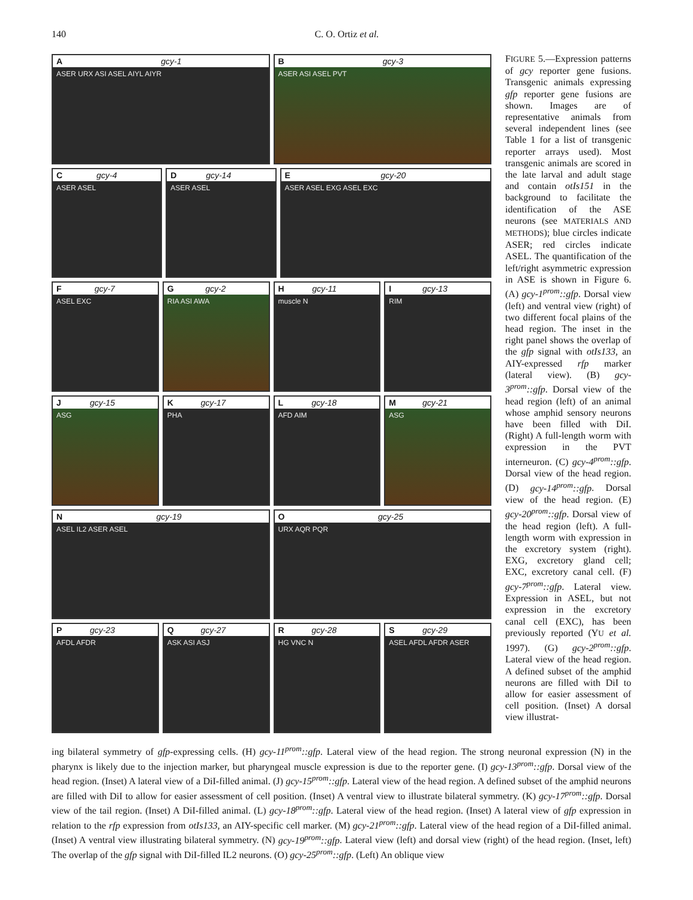140 C. O. Ortiz et al.
Agcy-1
ASER URX ASI ASEL AIYL AIYR
Bgcy-3
ASER ASI ASEL PVT
Cgcy-4
ASER ASEL
Dgcy-14
ASER ASEL
Egcy-20
ASER ASEL EXG ASEL EXC
Fgcy-7
ASEL EXC
Ggcy-2
RIA ASI AWA
Hgcy-11
muscle N
Igcy-13
RIM
Jgcy-15
ASG
Kgcy-17
PHA
Lgcy-18
AFD AIM
Mgcy-21
ASG
Ngcy-19
ASEL IL2 ASER ASEL
Ogcy-25
URX AQR PQR
Pgcy-23
AFDL AFDR
Qgcy-27
ASK ASI ASJ
Rgcy-28
HG VNC N
Sgcy-29
ASEL AFDL AFDR ASER
FIGURE 5.—Expression patterns of gcy reporter gene fusions. Transgenic animals expressing gfp reporter gene fusions are shown. Images are of representative animals from several independent lines (see Table 1 for a list of transgenic reporter arrays used). Most transgenic animals are scored in the late larval and adult stage and contain otIs151 in the background to facilitate the identification of the ASE neurons (see MATERIALS AND METHODS); blue circles indicate ASER; red circles indicate ASEL. The quantification of the left/right asymmetric expression in ASE is shown in Figure 6. (A) gcy-1<sup>prom</sup>::gfp. Dorsal view (left) and ventral view (right) of two different focal plains of the head region. The inset in the right panel shows the overlap of the gfp signal with otIs133, an AIY-expressed rfp marker (lateral view). (B) gcy-3<sup>prom</sup>::gfp. Dorsal view of the head region (left) of an animal whose amphid sensory neurons have been filled with DiI. (Right) A full-length worm with expression in the PVT interneuron. (C) gcy-4<sup>prom</sup>::gfp. Dorsal view of the head region. (D) gcy-14<sup>prom</sup>::gfp. Dorsal view of the head region. (E) gcy-20<sup>prom</sup>::gfp. Dorsal view of the head region (left). A full-length worm with expression in the excretory system (right). EXG, excretory gland cell; EXC, excretory canal cell. (F) gcy-7<sup>prom</sup>::gfp. Lateral view. Expression in ASEL, but not expression in the excretory canal cell (EXC), has been previously reported (YU et al. 1997). (G) gcy-2<sup>prom</sup>::gfp. Lateral view of the head region. A defined subset of the amphid neurons are filled with DiI to allow for easier assessment of cell position. (Inset) A dorsal view illustrat-
ing bilateral symmetry of gfp-expressing cells. (H) gcy-11<sup>prom</sup>::gfp. Lateral view of the head region. The strong neuronal expression (N) in the pharynx is likely due to the injection marker, but pharyngeal muscle expression is due to the reporter gene. (I) gcy-13<sup>prom</sup>::gfp. Dorsal view of the head region. (Inset) A lateral view of a DiI-filled animal. (J) gcy-15<sup>prom</sup>::gfp. Lateral view of the head region. A defined subset of the amphid neurons are filled with DiI to allow for easier assessment of cell position. (Inset) A ventral view to illustrate bilateral symmetry. (K) gcy-17<sup>prom</sup>::gfp. Dorsal view of the tail region. (Inset) A DiI-filled animal. (L) gcy-18<sup>prom</sup>::gfp. Lateral view of the head region. (Inset) A lateral view of gfp expression in relation to the rfp expression from otIs133, an AIY-specific cell marker. (M) gcy-21<sup>prom</sup>::gfp. Lateral view of the head region of a DiI-filled animal. (Inset) A ventral view illustrating bilateral symmetry. (N) gcy-19<sup>prom</sup>::gfp. Lateral view (left) and dorsal view (right) of the head region. (Inset, left) The overlap of the gfp signal with DiI-filled IL2 neurons. (O) gcy-25<sup>prom</sup>::gfp. (Left) An oblique view